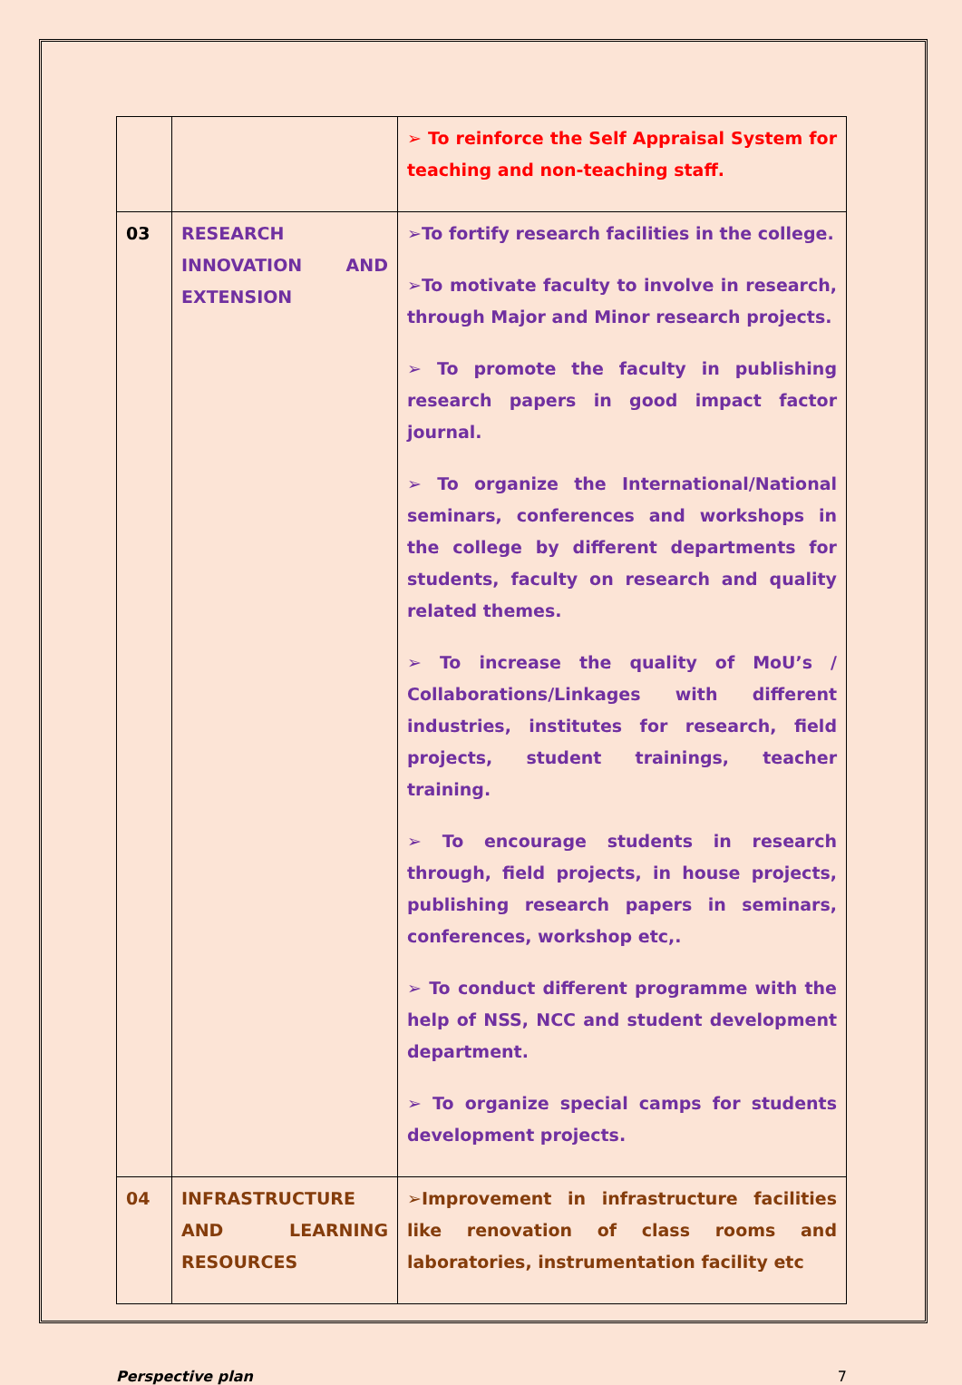| | | ➢ To reinforce the Self Appraisal System for teaching and non-teaching staff. |
| 03 | RESEARCH INNOVATION AND EXTENSION | ➢To fortify research facilities in the college. ➢To motivate faculty to involve in research, through Major and Minor research projects. ➢ To promote the faculty in publishing research papers in good impact factor journal. ➢ To organize the International/National seminars, conferences and workshops in the college by different departments for students, faculty on research and quality related themes. ➢ To increase the quality of MoU’s / Collaborations/Linkages with different industries, institutes for research, field projects, student trainings, teacher training. ➢ To encourage students in research through, field projects, in house projects, publishing research papers in seminars, conferences, workshop etc,. ➢ To conduct different programme with the help of NSS, NCC and student development department. ➢ To organize special camps for students development projects. |
| 04 | INFRASTRUCTURE AND LEARNING RESOURCES | ➢Improvement in infrastructure facilities like renovation of class rooms and laboratories, instrumentation facility etc |
Perspective plan 7